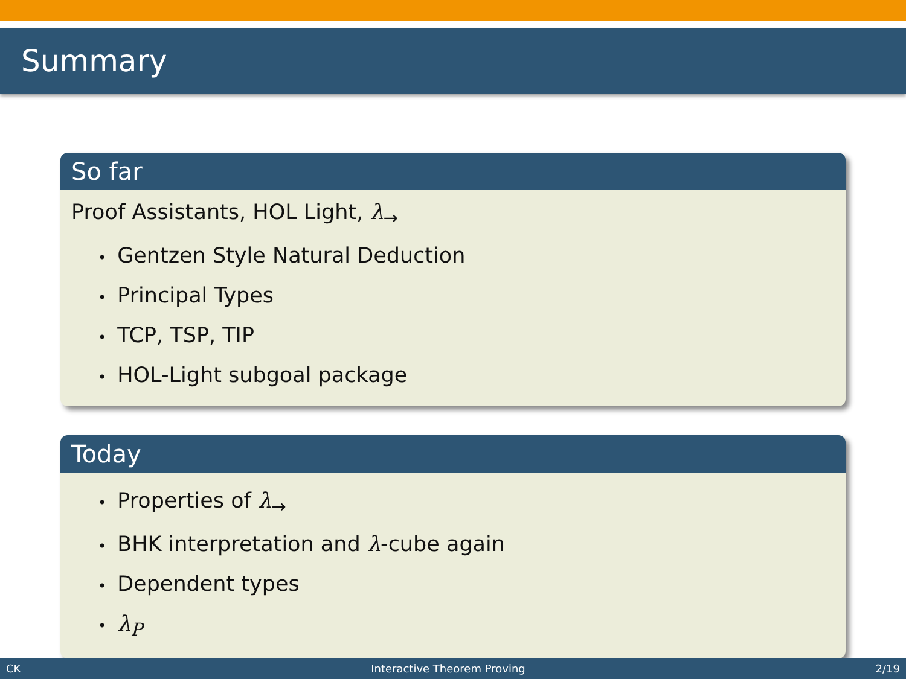Summary
So far
Proof Assistants, HOL Light, λ<sub>→</sub>
• Gentzen Style Natural Deduction
• Principal Types
• TCP, TSP, TIP
• HOL-Light subgoal package
Today
• Properties of λ<sub>→</sub>
• BHK interpretation and λ-cube again
• Dependent types
• λ<sub>P</sub>
CK Interactive Theorem Proving 2/19